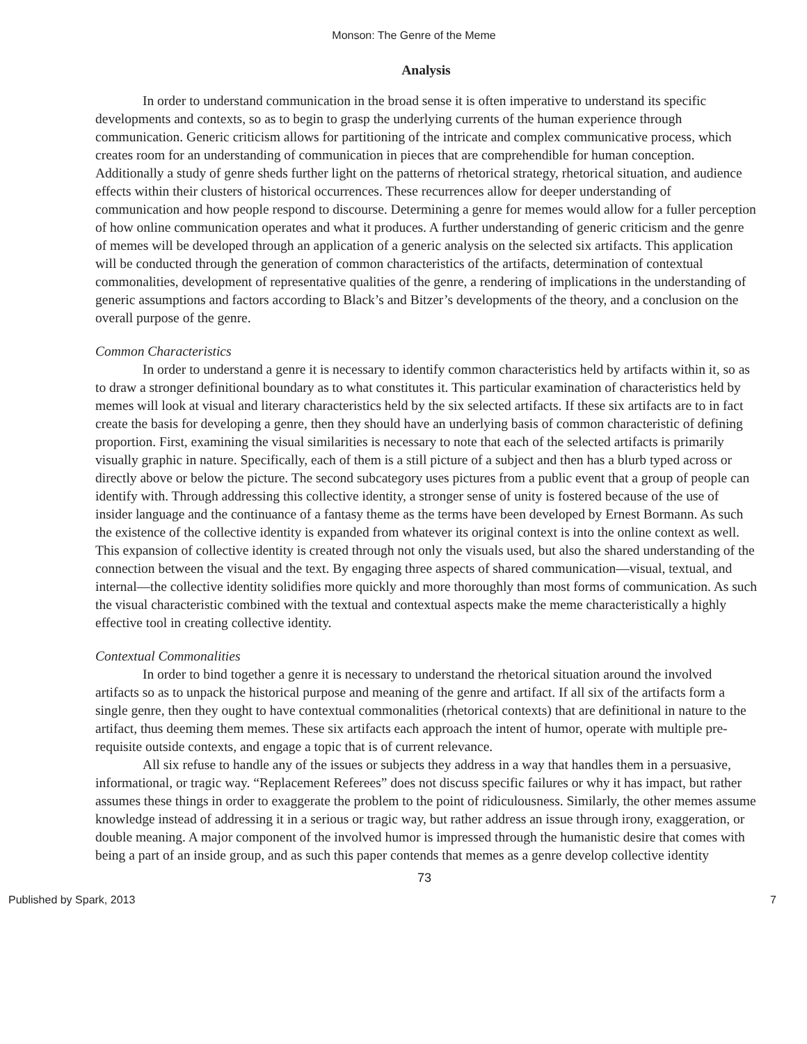Monson: The Genre of the Meme
Analysis
In order to understand communication in the broad sense it is often imperative to understand its specific developments and contexts, so as to begin to grasp the underlying currents of the human experience through communication. Generic criticism allows for partitioning of the intricate and complex communicative process, which creates room for an understanding of communication in pieces that are comprehendible for human conception. Additionally a study of genre sheds further light on the patterns of rhetorical strategy, rhetorical situation, and audience effects within their clusters of historical occurrences. These recurrences allow for deeper understanding of communication and how people respond to discourse. Determining a genre for memes would allow for a fuller perception of how online communication operates and what it produces. A further understanding of generic criticism and the genre of memes will be developed through an application of a generic analysis on the selected six artifacts. This application will be conducted through the generation of common characteristics of the artifacts, determination of contextual commonalities, development of representative qualities of the genre, a rendering of implications in the understanding of generic assumptions and factors according to Black’s and Bitzer’s developments of the theory, and a conclusion on the overall purpose of the genre.
Common Characteristics
In order to understand a genre it is necessary to identify common characteristics held by artifacts within it, so as to draw a stronger definitional boundary as to what constitutes it. This particular examination of characteristics held by memes will look at visual and literary characteristics held by the six selected artifacts. If these six artifacts are to in fact create the basis for developing a genre, then they should have an underlying basis of common characteristic of defining proportion. First, examining the visual similarities is necessary to note that each of the selected artifacts is primarily visually graphic in nature. Specifically, each of them is a still picture of a subject and then has a blurb typed across or directly above or below the picture. The second subcategory uses pictures from a public event that a group of people can identify with. Through addressing this collective identity, a stronger sense of unity is fostered because of the use of insider language and the continuance of a fantasy theme as the terms have been developed by Ernest Bormann. As such the existence of the collective identity is expanded from whatever its original context is into the online context as well. This expansion of collective identity is created through not only the visuals used, but also the shared understanding of the connection between the visual and the text. By engaging three aspects of shared communication—visual, textual, and internal—the collective identity solidifies more quickly and more thoroughly than most forms of communication. As such the visual characteristic combined with the textual and contextual aspects make the meme characteristically a highly effective tool in creating collective identity.
Contextual Commonalities
In order to bind together a genre it is necessary to understand the rhetorical situation around the involved artifacts so as to unpack the historical purpose and meaning of the genre and artifact. If all six of the artifacts form a single genre, then they ought to have contextual commonalities (rhetorical contexts) that are definitional in nature to the artifact, thus deeming them memes. These six artifacts each approach the intent of humor, operate with multiple pre-requisite outside contexts, and engage a topic that is of current relevance.
All six refuse to handle any of the issues or subjects they address in a way that handles them in a persuasive, informational, or tragic way. “Replacement Referees” does not discuss specific failures or why it has impact, but rather assumes these things in order to exaggerate the problem to the point of ridiculousness. Similarly, the other memes assume knowledge instead of addressing it in a serious or tragic way, but rather address an issue through irony, exaggeration, or double meaning. A major component of the involved humor is impressed through the humanistic desire that comes with being a part of an inside group, and as such this paper contends that memes as a genre develop collective identity
73
Published by Spark, 2013 7